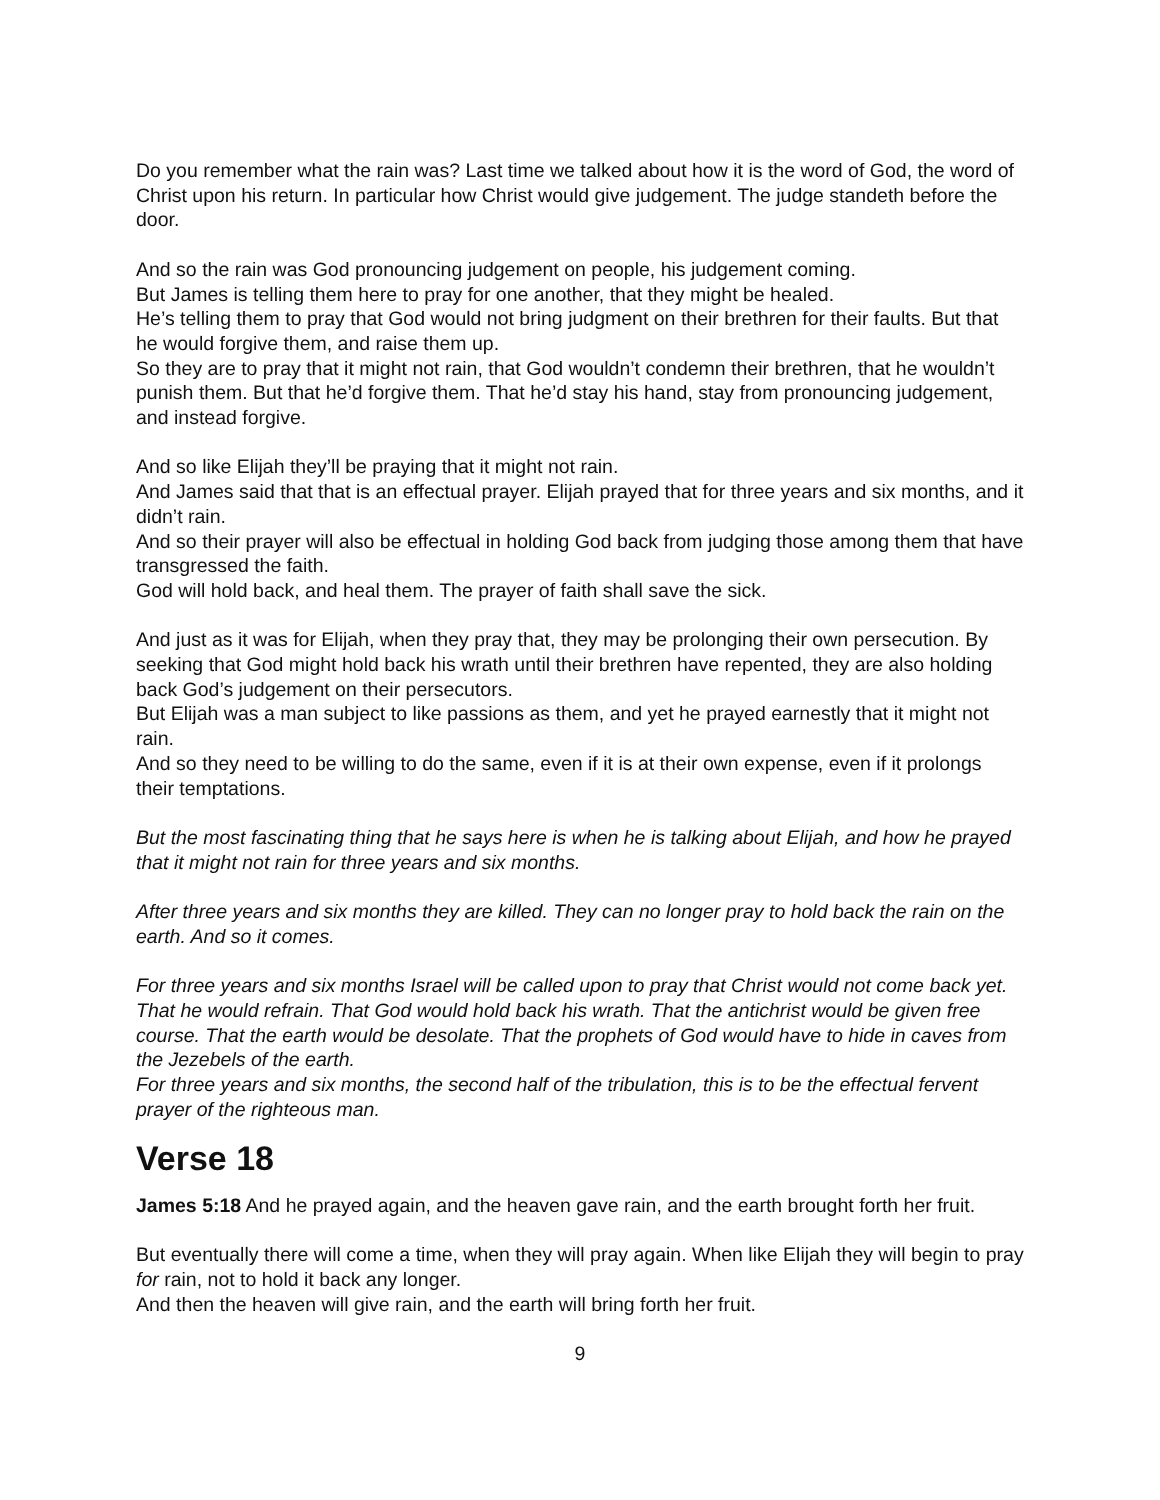Do you remember what the rain was? Last time we talked about how it is the word of God, the word of Christ upon his return. In particular how Christ would give judgement. The judge standeth before the door.
And so the rain was God pronouncing judgement on people, his judgement coming.
But James is telling them here to pray for one another, that they might be healed.
He’s telling them to pray that God would not bring judgment on their brethren for their faults. But that he would forgive them, and raise them up.
So they are to pray that it might not rain, that God wouldn’t condemn their brethren, that he wouldn’t punish them. But that he’d forgive them. That he’d stay his hand, stay from pronouncing judgement, and instead forgive.
And so like Elijah they’ll be praying that it might not rain.
And James said that that is an effectual prayer. Elijah prayed that for three years and six months, and it didn’t rain.
And so their prayer will also be effectual in holding God back from judging those among them that have transgressed the faith.
God will hold back, and heal them. The prayer of faith shall save the sick.
And just as it was for Elijah, when they pray that, they may be prolonging their own persecution. By seeking that God might hold back his wrath until their brethren have repented, they are also holding back God’s judgement on their persecutors.
But Elijah was a man subject to like passions as them, and yet he prayed earnestly that it might not rain.
And so they need to be willing to do the same, even if it is at their own expense, even if it prolongs their temptations.
But the most fascinating thing that he says here is when he is talking about Elijah, and how he prayed that it might not rain for three years and six months.
After three years and six months they are killed. They can no longer pray to hold back the rain on the earth. And so it comes.
For three years and six months Israel will be called upon to pray that Christ would not come back yet. That he would refrain. That God would hold back his wrath. That the antichrist would be given free course. That the earth would be desolate. That the prophets of God would have to hide in caves from the Jezebels of the earth.
For three years and six months, the second half of the tribulation, this is to be the effectual fervent prayer of the righteous man.
Verse 18
James 5:18 And he prayed again, and the heaven gave rain, and the earth brought forth her fruit.
But eventually there will come a time, when they will pray again. When like Elijah they will begin to pray for rain, not to hold it back any longer.
And then the heaven will give rain, and the earth will bring forth her fruit.
9